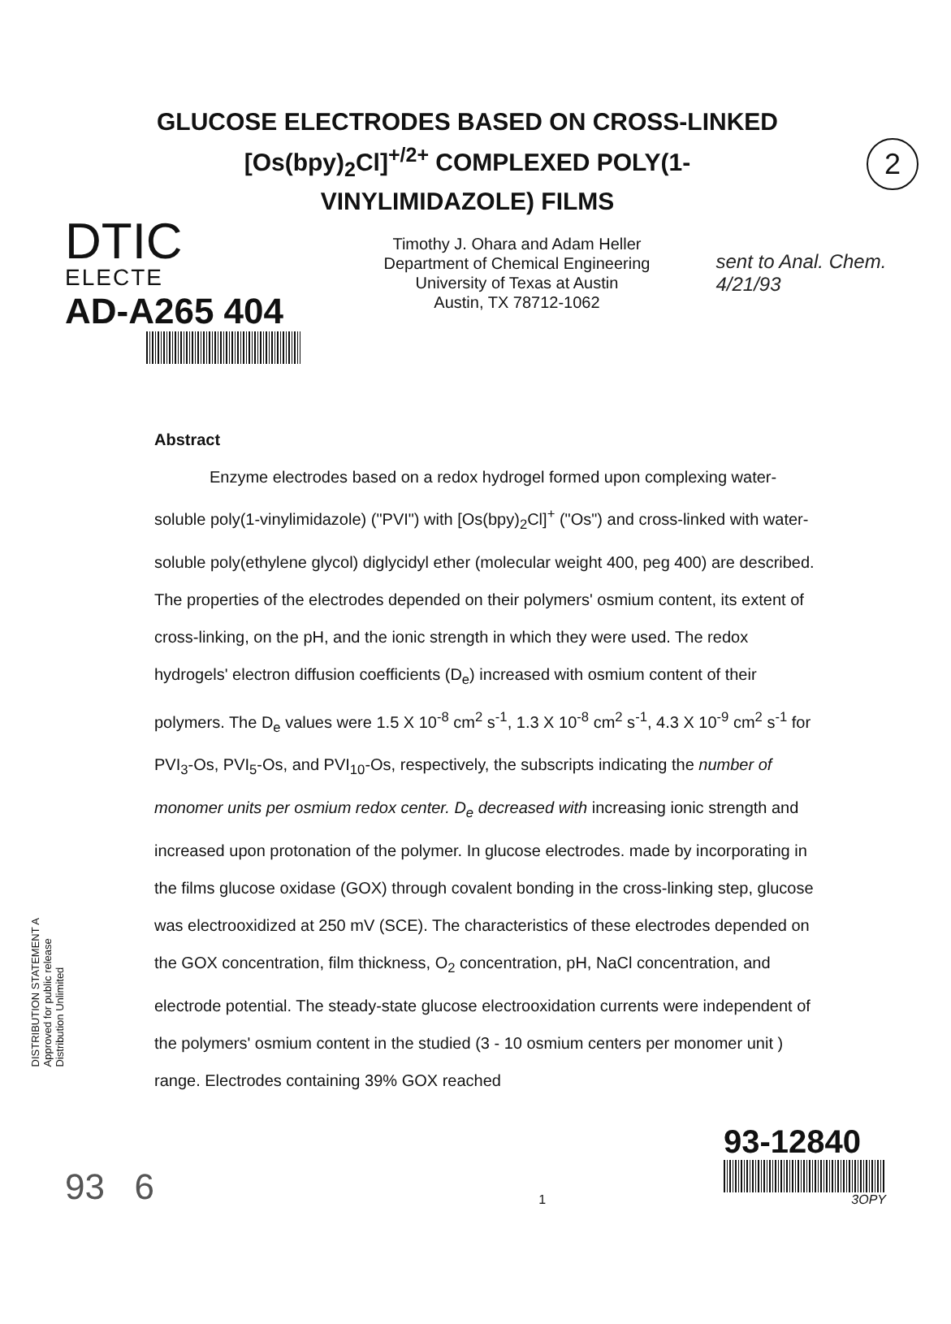2
GLUCOSE ELECTRODES BASED ON CROSS-LINKED [Os(bpy)<sub>2</sub>Cl]<sup>+/2+</sup> COMPLEXED POLY(1-VINYLIMIDAZOLE) FILMS
DTIC
ELECTE
AD-A265 404
Timothy J. Ohara and Adam Heller
Department of Chemical Engineering
University of Texas at Austin
Austin, TX 78712-1062
sent to Anal. Chem. 4/21/93
Abstract
Enzyme electrodes based on a redox hydrogel formed upon complexing water-soluble poly(1-vinylimidazole) ("PVI") with [Os(bpy)<sub>2</sub>Cl]<sup>+</sup> ("Os") and cross-linked with water-soluble poly(ethylene glycol) diglycidyl ether (molecular weight 400, peg 400) are described. The properties of the electrodes depended on their polymers' osmium content, its extent of cross-linking, on the pH, and the ionic strength in which they were used. The redox hydrogels' electron diffusion coefficients (D<sub>e</sub>) increased with osmium content of their polymers. The D<sub>e</sub> values were 1.5 X 10<sup>-8</sup> cm<sup>2</sup> s<sup>-1</sup>, 1.3 X 10<sup>-8</sup> cm<sup>2</sup> s<sup>-1</sup>, 4.3 X 10<sup>-9</sup> cm<sup>2</sup> s<sup>-1</sup> for PVI<sub>3</sub>-Os, PVI<sub>5</sub>-Os, and PVI<sub>10</sub>-Os, respectively, the subscripts indicating the number of monomer units per osmium redox center. D<sub>e</sub> decreased with increasing ionic strength and increased upon protonation of the polymer. In glucose electrodes. made by incorporating in the films glucose oxidase (GOX) through covalent bonding in the cross-linking step, glucose was electrooxidized at 250 mV (SCE). The characteristics of these electrodes depended on the GOX concentration, film thickness, O<sub>2</sub> concentration, pH, NaCl concentration, and electrode potential. The steady-state glucose electrooxidation currents were independent of the polymers' osmium content in the studied (3 - 10 osmium centers per monomer unit ) range. Electrodes containing 39% GOX reached
DISTRIBUTION STATEMENT A
Approved for public release
Distribution Unlimited
93 6
1
93-12840
3OPY